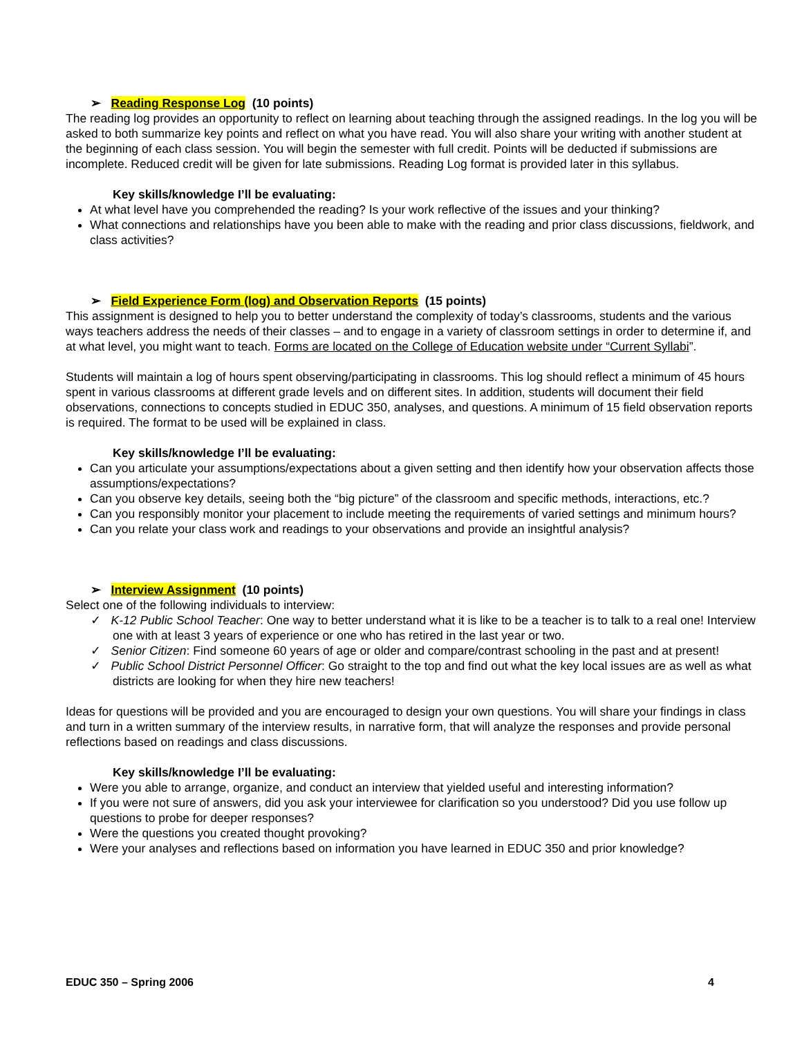➢ Reading Response Log (10 points)
The reading log provides an opportunity to reflect on learning about teaching through the assigned readings. In the log you will be asked to both summarize key points and reflect on what you have read. You will also share your writing with another student at the beginning of each class session. You will begin the semester with full credit. Points will be deducted if submissions are incomplete. Reduced credit will be given for late submissions. Reading Log format is provided later in this syllabus.
Key skills/knowledge I’ll be evaluating:
At what level have you comprehended the reading? Is your work reflective of the issues and your thinking?
What connections and relationships have you been able to make with the reading and prior class discussions, fieldwork, and class activities?
➢ Field Experience Form (log) and Observation Reports (15 points)
This assignment is designed to help you to better understand the complexity of today’s classrooms, students and the various ways teachers address the needs of their classes – and to engage in a variety of classroom settings in order to determine if, and at what level, you might want to teach. Forms are located on the College of Education website under “Current Syllabi”.
Students will maintain a log of hours spent observing/participating in classrooms. This log should reflect a minimum of 45 hours spent in various classrooms at different grade levels and on different sites. In addition, students will document their field observations, connections to concepts studied in EDUC 350, analyses, and questions. A minimum of 15 field observation reports is required. The format to be used will be explained in class.
Key skills/knowledge I’ll be evaluating:
Can you articulate your assumptions/expectations about a given setting and then identify how your observation affects those assumptions/expectations?
Can you observe key details, seeing both the “big picture” of the classroom and specific methods, interactions, etc.?
Can you responsibly monitor your placement to include meeting the requirements of varied settings and minimum hours?
Can you relate your class work and readings to your observations and provide an insightful analysis?
➢ Interview Assignment (10 points)
Select one of the following individuals to interview:
✓ K-12 Public School Teacher: One way to better understand what it is like to be a teacher is to talk to a real one! Interview one with at least 3 years of experience or one who has retired in the last year or two.
✓ Senior Citizen: Find someone 60 years of age or older and compare/contrast schooling in the past and at present!
✓ Public School District Personnel Officer: Go straight to the top and find out what the key local issues are as well as what districts are looking for when they hire new teachers!
Ideas for questions will be provided and you are encouraged to design your own questions. You will share your findings in class and turn in a written summary of the interview results, in narrative form, that will analyze the responses and provide personal reflections based on readings and class discussions.
Key skills/knowledge I’ll be evaluating:
Were you able to arrange, organize, and conduct an interview that yielded useful and interesting information?
If you were not sure of answers, did you ask your interviewee for clarification so you understood? Did you use follow up questions to probe for deeper responses?
Were the questions you created thought provoking?
Were your analyses and reflections based on information you have learned in EDUC 350 and prior knowledge?
EDUC 350 – Spring 2006 4